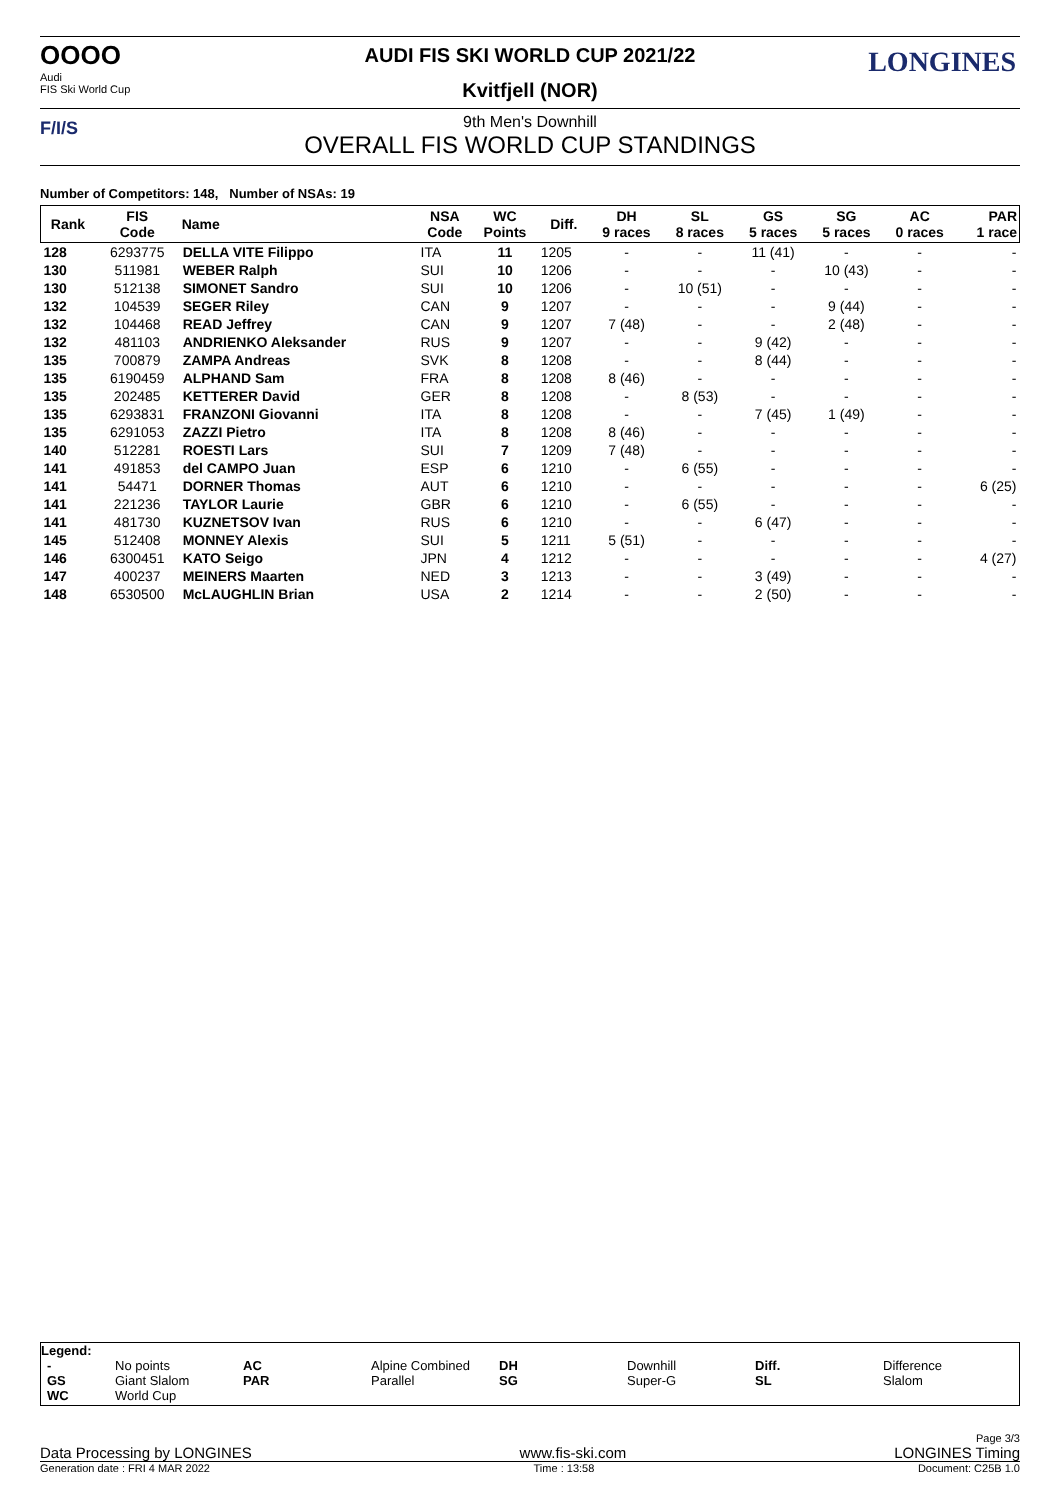OOOO
Audi
FIS Ski World Cup
LONGINES
AUDI FIS SKI WORLD CUP 2021/22
Kvitfjell (NOR)
F/I/S
9th Men's Downhill
OVERALL FIS WORLD CUP STANDINGS
Number of Competitors: 148, Number of NSAs: 19
| Rank | FIS Code | Name | NSA Code | WC Points | Diff. | DH 9 races | SL 8 races | GS 5 races | SG 5 races | AC 0 races | PAR 1 race |
| --- | --- | --- | --- | --- | --- | --- | --- | --- | --- | --- | --- |
| 128 | 6293775 | DELLA VITE Filippo | ITA | 11 | 1205 | - | - | 11 (41) | - | - | - |
| 130 | 511981 | WEBER Ralph | SUI | 10 | 1206 | - | - | - | 10 (43) | - | - |
| 130 | 512138 | SIMONET Sandro | SUI | 10 | 1206 | - | 10 (51) | - | - | - | - |
| 132 | 104539 | SEGER Riley | CAN | 9 | 1207 | - | - | - | 9 (44) | - | - |
| 132 | 104468 | READ Jeffrey | CAN | 9 | 1207 | 7 (48) | - | - | 2 (48) | - | - |
| 132 | 481103 | ANDRIENKO Aleksander | RUS | 9 | 1207 | - | - | 9 (42) | - | - | - |
| 135 | 700879 | ZAMPA Andreas | SVK | 8 | 1208 | - | - | 8 (44) | - | - | - |
| 135 | 6190459 | ALPHAND Sam | FRA | 8 | 1208 | 8 (46) | - | - | - | - | - |
| 135 | 202485 | KETTERER David | GER | 8 | 1208 | - | 8 (53) | - | - | - | - |
| 135 | 6293831 | FRANZONI Giovanni | ITA | 8 | 1208 | - | - | 7 (45) | 1 (49) | - | - |
| 135 | 6291053 | ZAZZI Pietro | ITA | 8 | 1208 | 8 (46) | - | - | - | - | - |
| 140 | 512281 | ROESTI Lars | SUI | 7 | 1209 | 7 (48) | - | - | - | - | - |
| 141 | 491853 | del CAMPO Juan | ESP | 6 | 1210 | - | 6 (55) | - | - | - | - |
| 141 | 54471 | DORNER Thomas | AUT | 6 | 1210 | - | - | - | - | - | 6 (25) |
| 141 | 221236 | TAYLOR Laurie | GBR | 6 | 1210 | - | 6 (55) | - | - | - | - |
| 141 | 481730 | KUZNETSOV Ivan | RUS | 6 | 1210 | - | - | 6 (47) | - | - | - |
| 145 | 512408 | MONNEY Alexis | SUI | 5 | 1211 | 5 (51) | - | - | - | - | - |
| 146 | 6300451 | KATO Seigo | JPN | 4 | 1212 | - | - | - | - | - | 4 (27) |
| 147 | 400237 | MEINERS Maarten | NED | 3 | 1213 | - | - | 3 (49) | - | - | - |
| 148 | 6530500 | McLAUGHLIN Brian | USA | 2 | 1214 | - | - | 2 (50) | - | - | - |
Legend:
| - GS WC | No points Giant Slalom World Cup | AC PAR | Alpine Combined Parallel | DH SG | Downhill Super-G | Diff. SL | Difference Slalom |
Page 3/3
Data Processing by LONGINES www.fis-ski.com LONGINES Timing
Generation date : FRI 4 MAR 2022 Time : 13:58 Document: C25B 1.0